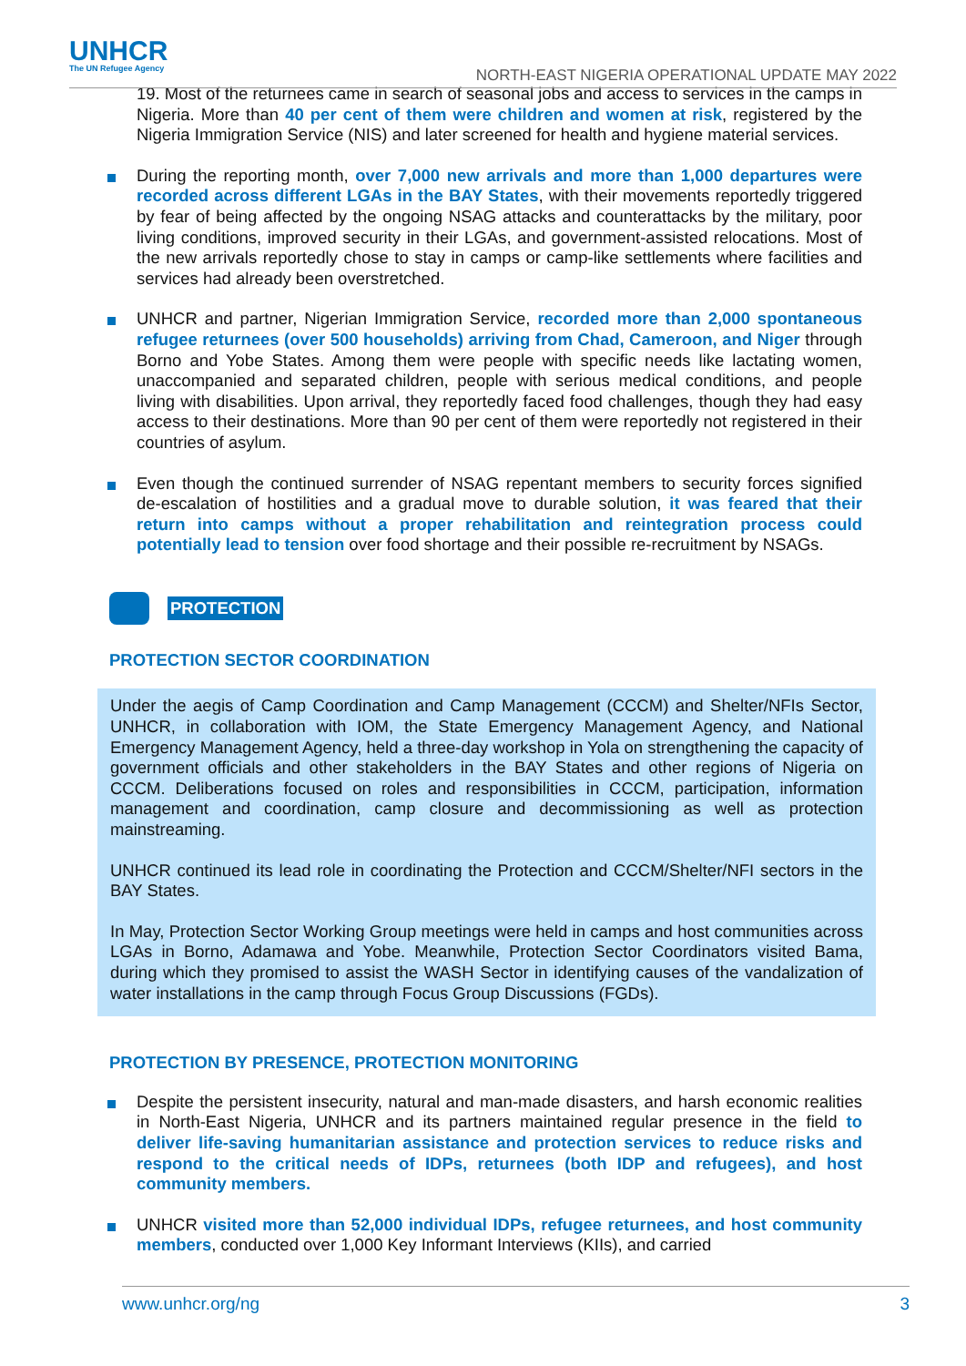UNHCR
The UN Refugee Agency
NORTH-EAST NIGERIA OPERATIONAL UPDATE MAY 2022
19. Most of the returnees came in search of seasonal jobs and access to services in the camps in Nigeria. More than 40 per cent of them were children and women at risk, registered by the Nigeria Immigration Service (NIS) and later screened for health and hygiene material services.
During the reporting month, over 7,000 new arrivals and more than 1,000 departures were recorded across different LGAs in the BAY States, with their movements reportedly triggered by fear of being affected by the ongoing NSAG attacks and counterattacks by the military, poor living conditions, improved security in their LGAs, and government-assisted relocations. Most of the new arrivals reportedly chose to stay in camps or camp-like settlements where facilities and services had already been overstretched.
UNHCR and partner, Nigerian Immigration Service, recorded more than 2,000 spontaneous refugee returnees (over 500 households) arriving from Chad, Cameroon, and Niger through Borno and Yobe States. Among them were people with specific needs like lactating women, unaccompanied and separated children, people with serious medical conditions, and people living with disabilities. Upon arrival, they reportedly faced food challenges, though they had easy access to their destinations. More than 90 per cent of them were reportedly not registered in their countries of asylum.
Even though the continued surrender of NSAG repentant members to security forces signified de-escalation of hostilities and a gradual move to durable solution, it was feared that their return into camps without a proper rehabilitation and reintegration process could potentially lead to tension over food shortage and their possible re-recruitment by NSAGs.
PROTECTION
PROTECTION SECTOR COORDINATION
Under the aegis of Camp Coordination and Camp Management (CCCM) and Shelter/NFIs Sector, UNHCR, in collaboration with IOM, the State Emergency Management Agency, and National Emergency Management Agency, held a three-day workshop in Yola on strengthening the capacity of government officials and other stakeholders in the BAY States and other regions of Nigeria on CCCM. Deliberations focused on roles and responsibilities in CCCM, participation, information management and coordination, camp closure and decommissioning as well as protection mainstreaming.
UNHCR continued its lead role in coordinating the Protection and CCCM/Shelter/NFI sectors in the BAY States.
In May, Protection Sector Working Group meetings were held in camps and host communities across LGAs in Borno, Adamawa and Yobe. Meanwhile, Protection Sector Coordinators visited Bama, during which they promised to assist the WASH Sector in identifying causes of the vandalization of water installations in the camp through Focus Group Discussions (FGDs).
PROTECTION BY PRESENCE, PROTECTION MONITORING
Despite the persistent insecurity, natural and man-made disasters, and harsh economic realities in North-East Nigeria, UNHCR and its partners maintained regular presence in the field to deliver life-saving humanitarian assistance and protection services to reduce risks and respond to the critical needs of IDPs, returnees (both IDP and refugees), and host community members.
UNHCR visited more than 52,000 individual IDPs, refugee returnees, and host community members, conducted over 1,000 Key Informant Interviews (KIIs), and carried
www.unhcr.org/ng 3